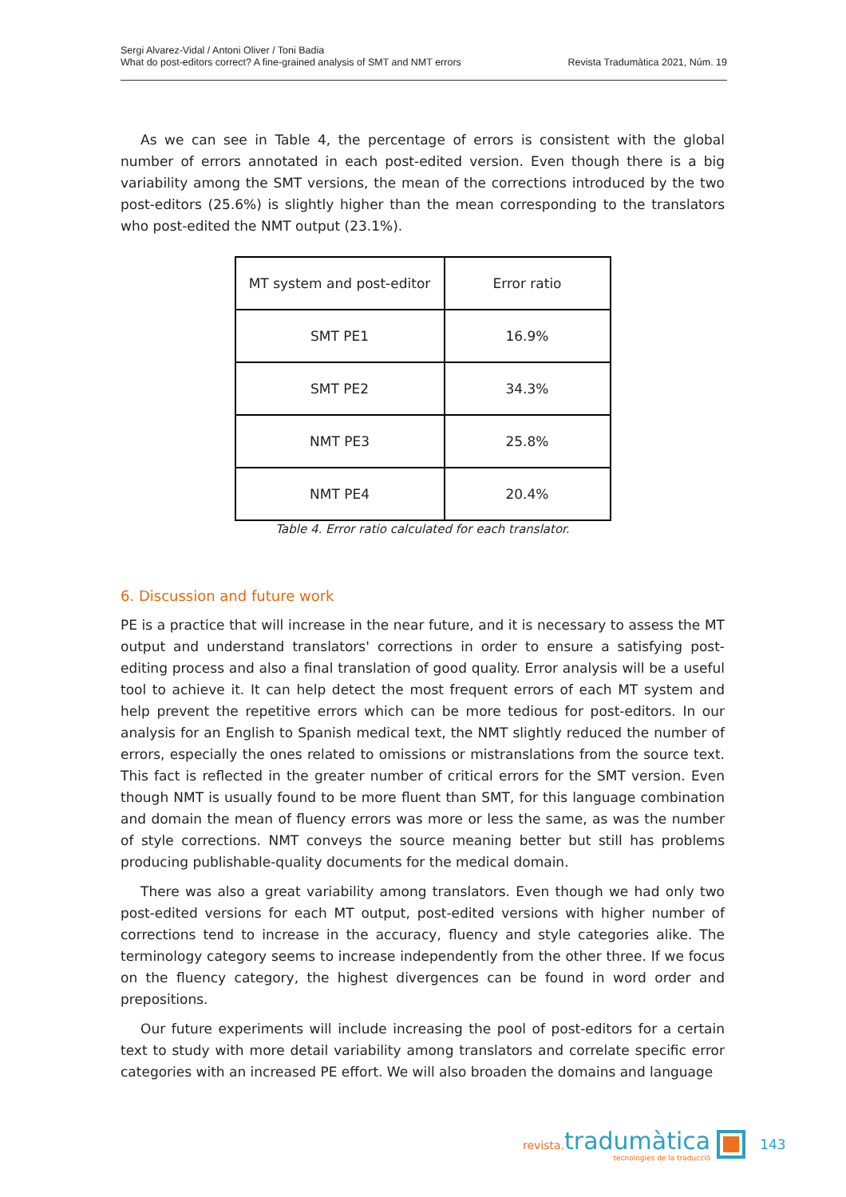Sergi Alvarez-Vidal / Antoni Oliver / Toni Badia
What do post-editors correct? A fine-grained analysis of SMT and NMT errors
Revista Tradumàtica 2021, Núm. 19
As we can see in Table 4, the percentage of errors is consistent with the global number of errors annotated in each post-edited version. Even though there is a big variability among the SMT versions, the mean of the corrections introduced by the two post-editors (25.6%) is slightly higher than the mean corresponding to the translators who post-edited the NMT output (23.1%).
| MT system and post-editor | Error ratio |
| --- | --- |
| SMT PE1 | 16.9% |
| SMT PE2 | 34.3% |
| NMT PE3 | 25.8% |
| NMT PE4 | 20.4% |
Table 4. Error ratio calculated for each translator.
6. Discussion and future work
PE is a practice that will increase in the near future, and it is necessary to assess the MT output and understand translators' corrections in order to ensure a satisfying post-editing process and also a final translation of good quality. Error analysis will be a useful tool to achieve it. It can help detect the most frequent errors of each MT system and help prevent the repetitive errors which can be more tedious for post-editors. In our analysis for an English to Spanish medical text, the NMT slightly reduced the number of errors, especially the ones related to omissions or mistranslations from the source text. This fact is reflected in the greater number of critical errors for the SMT version. Even though NMT is usually found to be more fluent than SMT, for this language combination and domain the mean of fluency errors was more or less the same, as was the number of style corrections. NMT conveys the source meaning better but still has problems producing publishable-quality documents for the medical domain.
There was also a great variability among translators. Even though we had only two post-edited versions for each MT output, post-edited versions with higher number of corrections tend to increase in the accuracy, fluency and style categories alike. The terminology category seems to increase independently from the other three. If we focus on the fluency category, the highest divergences can be found in word order and prepositions.
Our future experiments will include increasing the pool of post-editors for a certain text to study with more detail variability among translators and correlate specific error categories with an increased PE effort. We will also broaden the domains and language
revista. tradumàtica
tecnologies de la traducció
143